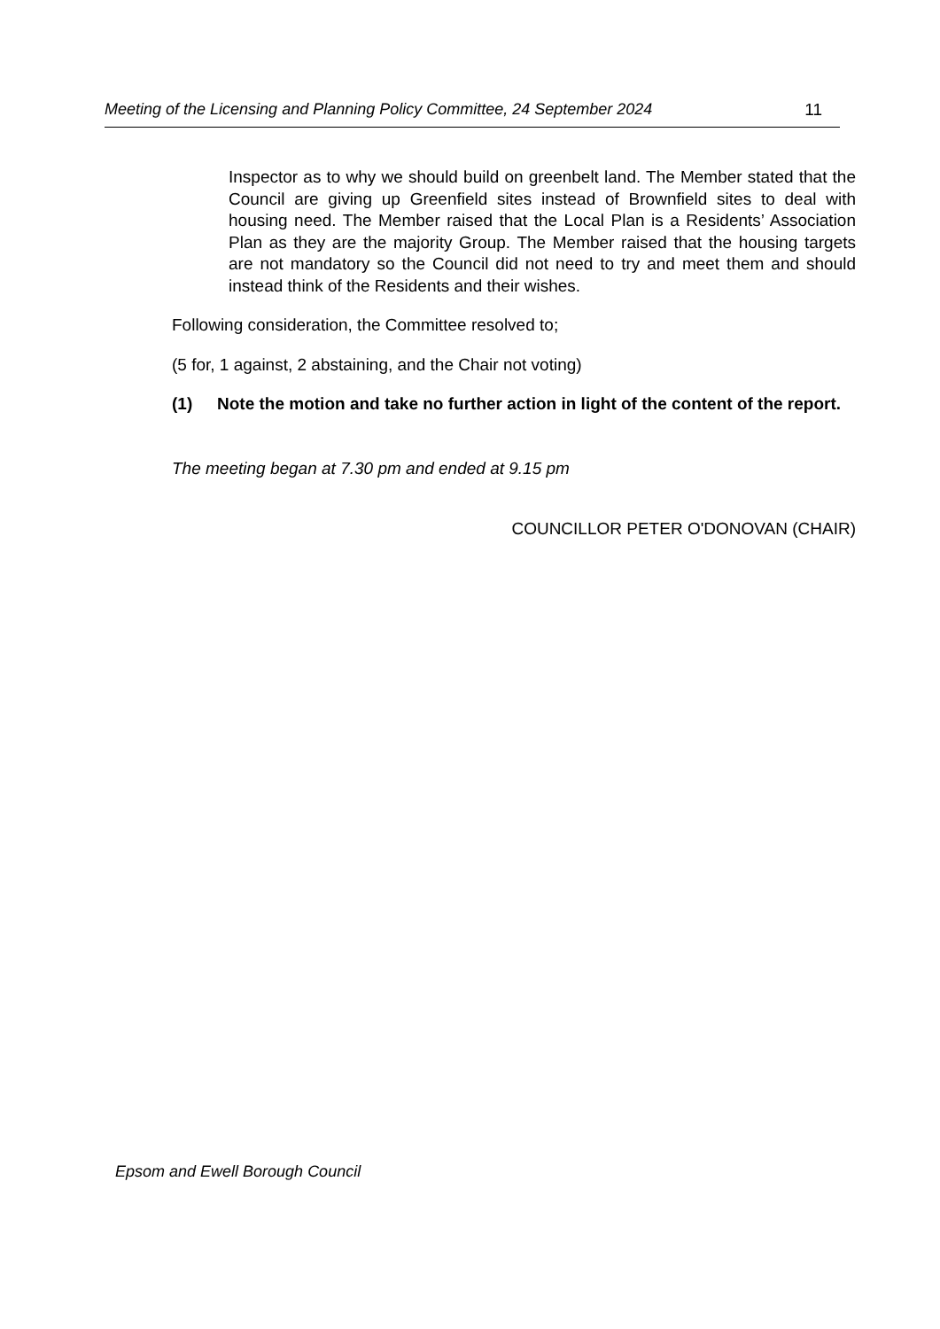Meeting of the Licensing and Planning Policy Committee, 24 September 2024 11
Inspector as to why we should build on greenbelt land. The Member stated that the Council are giving up Greenfield sites instead of Brownfield sites to deal with housing need. The Member raised that the Local Plan is a Residents’ Association Plan as they are the majority Group. The Member raised that the housing targets are not mandatory so the Council did not need to try and meet them and should instead think of the Residents and their wishes.
Following consideration, the Committee resolved to;
(5 for, 1 against, 2 abstaining, and the Chair not voting)
(1) Note the motion and take no further action in light of the content of the report.
The meeting began at 7.30 pm and ended at 9.15 pm
COUNCILLOR PETER O'DONOVAN (CHAIR)
Epsom and Ewell Borough Council